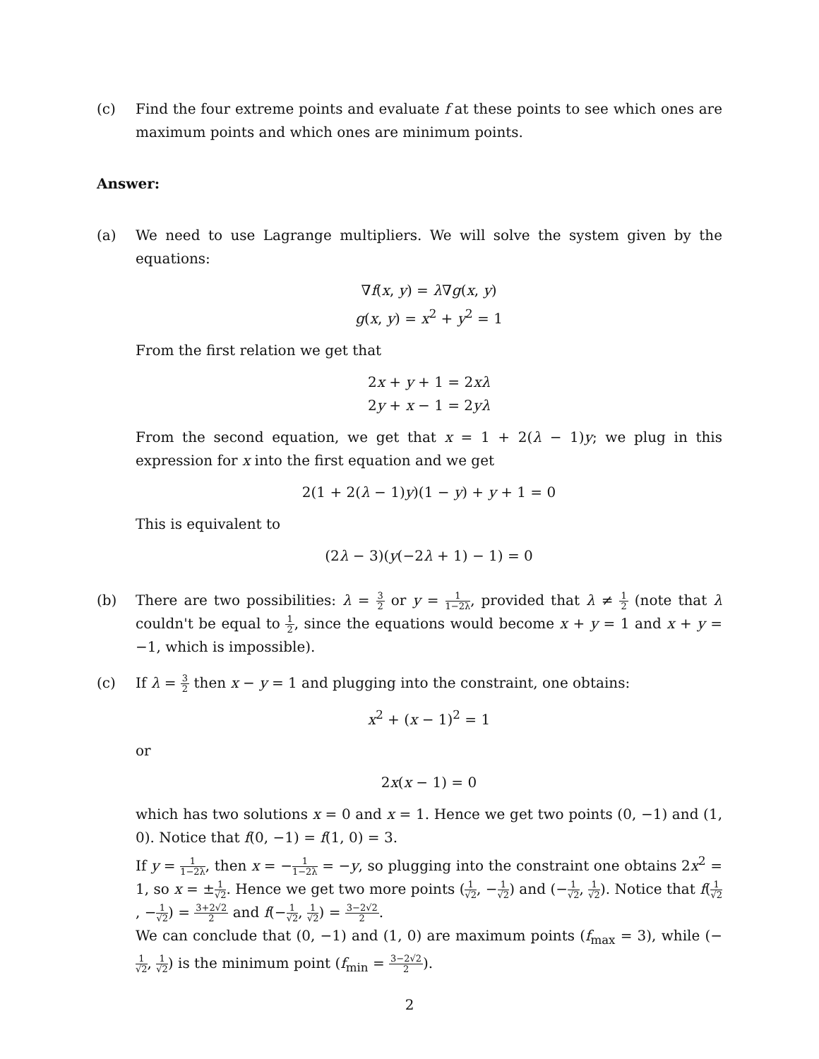(c) Find the four extreme points and evaluate f at these points to see which ones are maximum points and which ones are minimum points.
Answer:
(a) We need to use Lagrange multipliers. We will solve the system given by the equations:
∇f(x, y) = λ∇g(x, y)
g(x, y) = x<sup>2</sup> + y<sup>2</sup> = 1
From the first relation we get that
2x + y + 1 = 2xλ
2y + x − 1 = 2yλ
From the second equation, we get that x = 1 + 2(λ − 1)y; we plug in this expression for x into the first equation and we get
2(1 + 2(λ − 1)y)(1 − y) + y + 1 = 0
This is equivalent to
(2λ − 3)(y(−2λ + 1) − 1) = 0
(b) There are two possibilities: λ = 3 2 or y = 1 1−2λ, provided that λ ≠ 1 2 (note that λ couldn't be equal to 1 2, since the equations would become x + y = 1 and x + y = −1, which is impossible).
(c) If λ = 3 2 then x − y = 1 and plugging into the constraint, one obtains:
x<sup>2</sup> + (x − 1)<sup>2</sup> = 1
or
2x(x − 1) = 0
which has two solutions x = 0 and x = 1. Hence we get two points (0, −1) and (1, 0). Notice that f(0, −1) = f(1, 0) = 3.
If y = 1 1−2λ, then x = −1 1−2λ = −y, so plugging into the constraint one obtains 2x<sup>2</sup> = 1, so x = ±1 √2. Hence we get two more points (1 √2, −1 √2) and (−1 √2, 1 √2). Notice that f(1 √2, −1 √2) = 3+2√2 2 and f(−1 √2, 1 √2) = 3−2√2 2.
We can conclude that (0, −1) and (1, 0) are maximum points (f<sub>max</sub> = 3), while (−1 √2, 1 √2) is the minimum point (f<sub>min</sub> = 3−2√2 2).
2